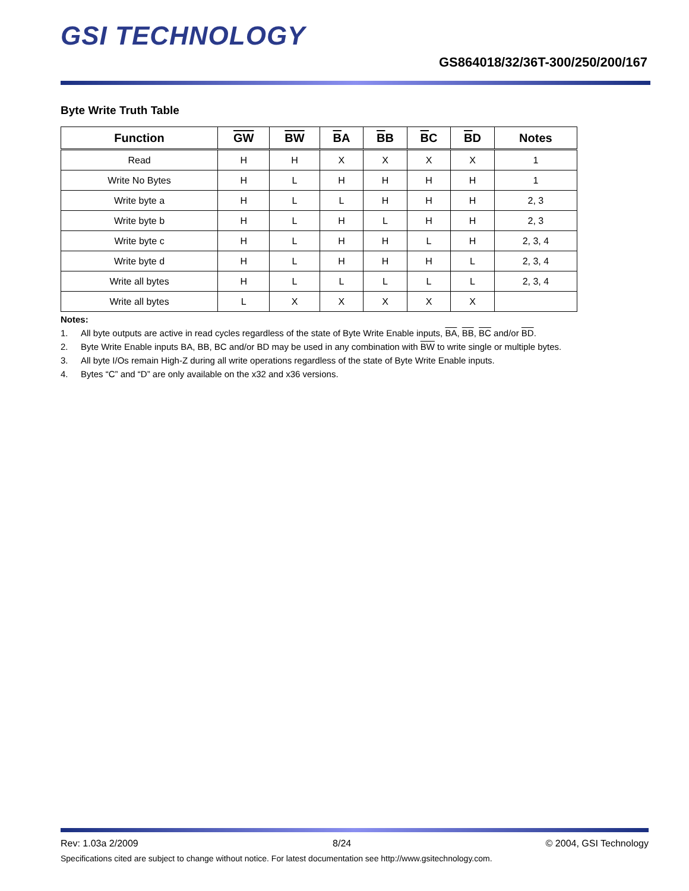GSI TECHNOLOGY
GS864018/32/36T-300/250/200/167
Byte Write Truth Table
| Function | GW | BW | B A | B B | B C | B D | Notes |
| --- | --- | --- | --- | --- | --- | --- | --- |
| Read | H | H | X | X | X | X | 1 |
| Write No Bytes | H | L | H | H | H | H | 1 |
| Write byte a | H | L | L | H | H | H | 2, 3 |
| Write byte b | H | L | H | L | H | H | 2, 3 |
| Write byte c | H | L | H | H | L | H | 2, 3, 4 |
| Write byte d | H | L | H | H | H | L | 2, 3, 4 |
| Write all bytes | H | L | L | L | L | L | 2, 3, 4 |
| Write all bytes | L | X | X | X | X | X | |
Notes:
1. All byte outputs are active in read cycles regardless of the state of Byte Write Enable inputs, BA, BB, BC and/or BD.
2. Byte Write Enable inputs BA, BB, BC and/or BD may be used in any combination with BW to write single or multiple bytes.
3. All byte I/Os remain High-Z during all write operations regardless of the state of Byte Write Enable inputs.
4. Bytes “C” and “D” are only available on the x32 and x36 versions.
Rev: 1.03a 2/2009 8/24 © 2004, GSI Technology
Specifications cited are subject to change without notice. For latest documentation see http://www.gsitechnology.com.